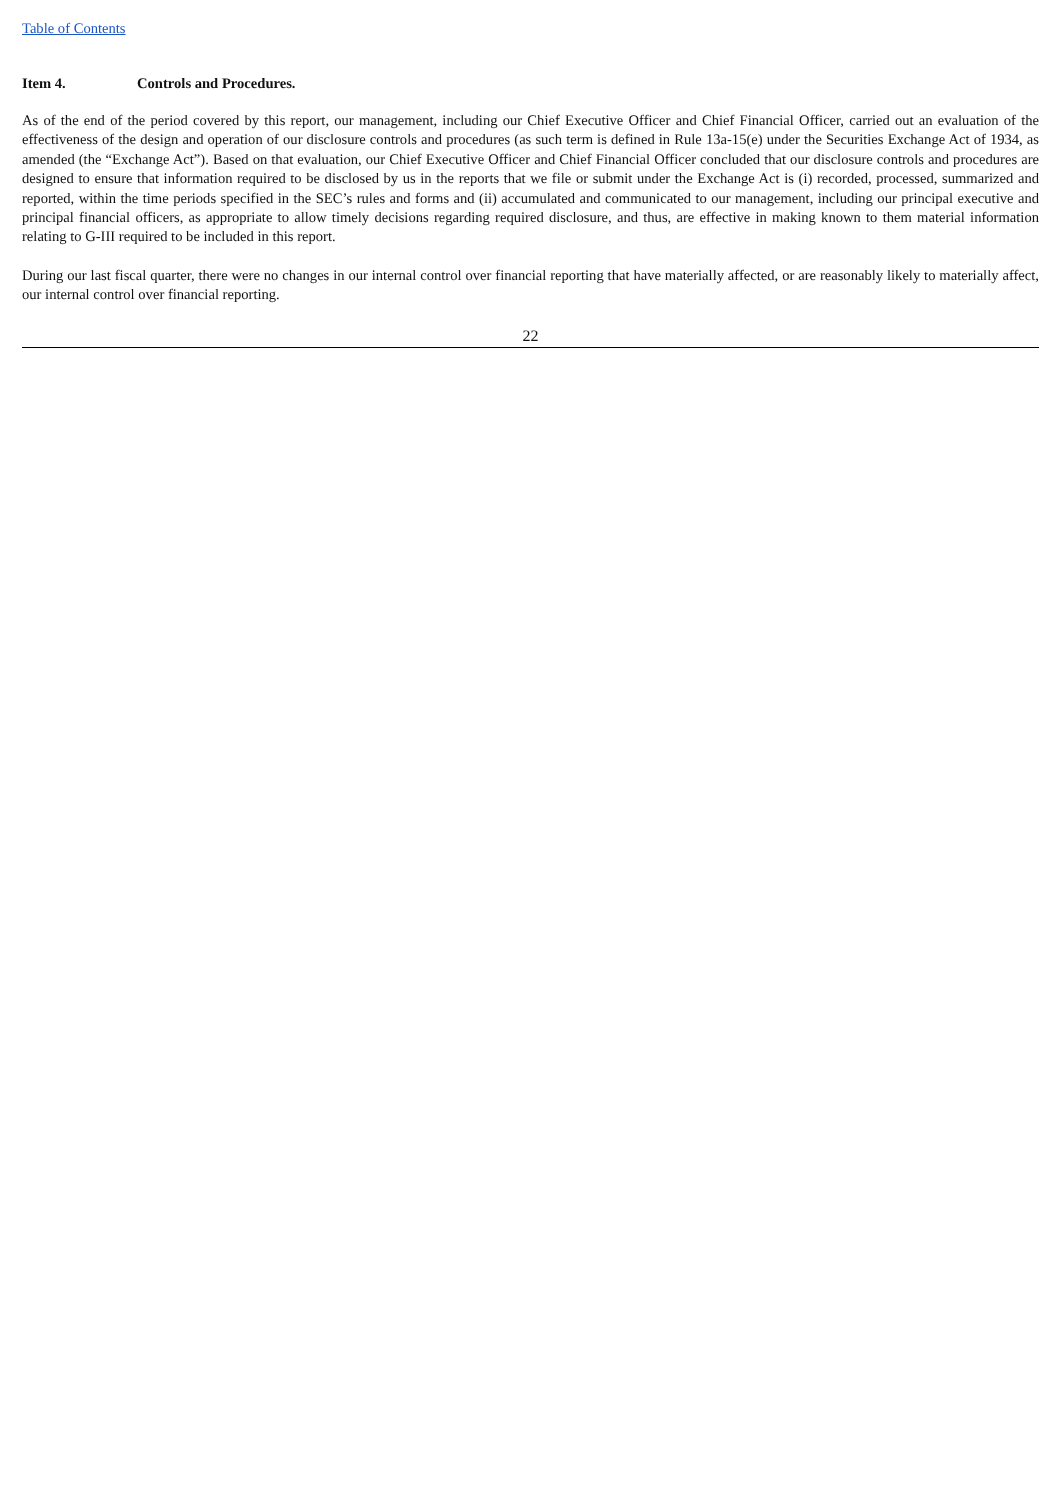Table of Contents
Item 4. Controls and Procedures.
As of the end of the period covered by this report, our management, including our Chief Executive Officer and Chief Financial Officer, carried out an evaluation of the effectiveness of the design and operation of our disclosure controls and procedures (as such term is defined in Rule 13a-15(e) under the Securities Exchange Act of 1934, as amended (the “Exchange Act”). Based on that evaluation, our Chief Executive Officer and Chief Financial Officer concluded that our disclosure controls and procedures are designed to ensure that information required to be disclosed by us in the reports that we file or submit under the Exchange Act is (i) recorded, processed, summarized and reported, within the time periods specified in the SEC’s rules and forms and (ii) accumulated and communicated to our management, including our principal executive and principal financial officers, as appropriate to allow timely decisions regarding required disclosure, and thus, are effective in making known to them material information relating to G-III required to be included in this report.
During our last fiscal quarter, there were no changes in our internal control over financial reporting that have materially affected, or are reasonably likely to materially affect, our internal control over financial reporting.
22